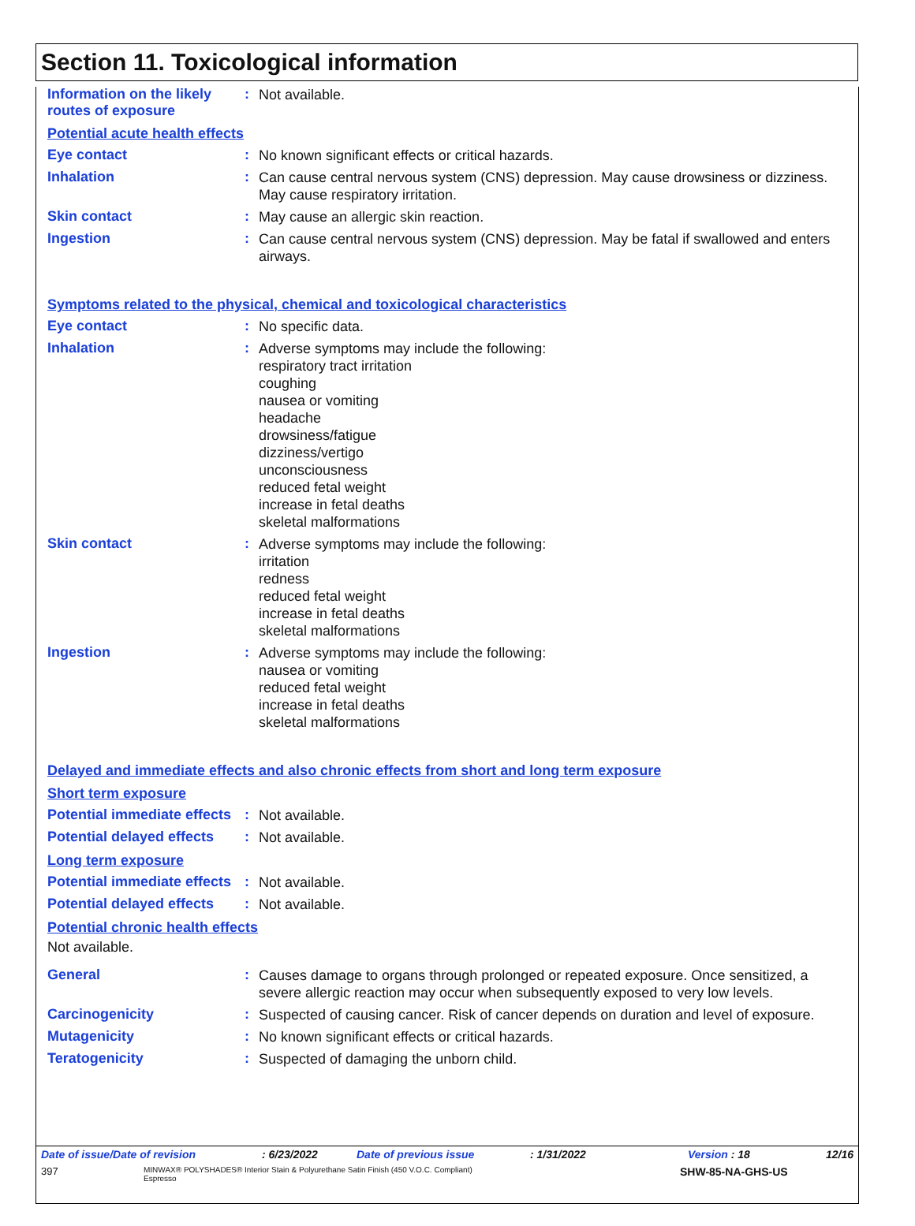Section 11. Toxicological information
Information on the likely routes of exposure
:
Not available.
Potential acute health effects
Eye contact :
No known significant effects or critical hazards.
Inhalation :
Can cause central nervous system (CNS) depression. May cause drowsiness or dizziness. May cause respiratory irritation.
Skin contact :
May cause an allergic skin reaction.
Ingestion :
Can cause central nervous system (CNS) depression. May be fatal if swallowed and enters airways.
Symptoms related to the physical, chemical and toxicological characteristics
Eye contact :
No specific data.
Inhalation :
Adverse symptoms may include the following:
respiratory tract irritation
coughing
nausea or vomiting
headache
drowsiness/fatigue
dizziness/vertigo
unconsciousness
reduced fetal weight
increase in fetal deaths
skeletal malformations
Skin contact :
Adverse symptoms may include the following:
irritation
redness
reduced fetal weight
increase in fetal deaths
skeletal malformations
Ingestion :
Adverse symptoms may include the following:
nausea or vomiting
reduced fetal weight
increase in fetal deaths
skeletal malformations
Delayed and immediate effects and also chronic effects from short and long term exposure
Short term exposure
Potential immediate effects
:
Not available.
Potential delayed effects
:
Not available.
Long term exposure
Potential immediate effects
:
Not available.
Potential delayed effects
:
Not available.
Potential chronic health effects
Not available.
General :
Causes damage to organs through prolonged or repeated exposure. Once sensitized, a severe allergic reaction may occur when subsequently exposed to very low levels.
Carcinogenicity :
Suspected of causing cancer. Risk of cancer depends on duration and level of exposure.
Mutagenicity :
No known significant effects or critical hazards.
Teratogenicity :
Suspected of damaging the unborn child.
Date of issue/Date of revision: 6/23/2022 Date of previous issue: 1/31/2022 Version : 18 12/16
397 MINWAX® POLYSHADES® Interior Stain & Polyurethane Satin Finish (450 V.O.C. Compliant)
Espresso SHW-85-NA-GHS-US